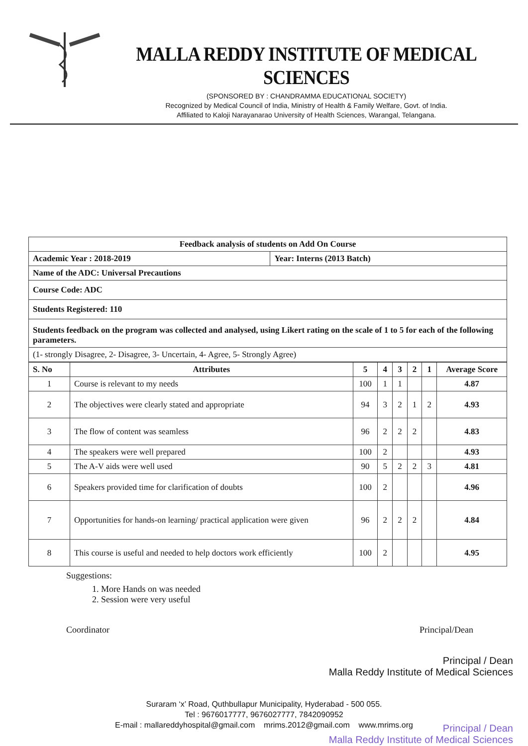MALLA REDDY INSTITUTE OF MEDICAL SCIENCES
(SPONSORED BY : CHANDRAMMA EDUCATIONAL SOCIETY)
Recognized by Medical Council of India, Ministry of Health & Family Welfare, Govt. of India.
Affiliated to Kaloji Narayanarao University of Health Sciences, Warangal, Telangana.
| Feedback analysis of students on Add On Course | |
| Academic Year : 2018-2019 | Year: Interns (2013 Batch) |
| Name of the ADC: Universal Precautions | |
| Course Code: ADC | |
| Students Registered: 110 | |
| Students feedback on the program was collected and analysed, using Likert rating on the scale of 1 to 5 for each of the following parameters. | |
| (1- strongly Disagree, 2- Disagree, 3- Uncertain, 4- Agree, 5- Strongly Agree) | |
| S. No | Attributes | 5 | 4 | 3 | 2 | 1 | Average Score |
| --- | --- | --- | --- | --- | --- | --- | --- |
| 1 | Course is relevant to my needs | 100 | 1 | 1 | | | 4.87 |
| 2 | The objectives were clearly stated and appropriate | 94 | 3 | 2 | 1 | 2 | 4.93 |
| 3 | The flow of content was seamless | 96 | 2 | 2 | 2 | | 4.83 |
| 4 | The speakers were well prepared | 100 | 2 | | | | 4.93 |
| 5 | The A-V aids were well used | 90 | 5 | 2 | 2 | 3 | 4.81 |
| 6 | Speakers provided time for clarification of doubts | 100 | 2 | | | | 4.96 |
| 7 | Opportunities for hands-on learning/ practical application were given | 96 | 2 | 2 | 2 | | 4.84 |
| 8 | This course is useful and needed to help doctors work efficiently | 100 | 2 | | | | 4.95 |
Suggestions:
1. More Hands on was needed
2. Session were very useful
Coordinator Principal/Dean
Principal / Dean
Malla Reddy Institute of Medical Sciences
Principal / Dean
Malla Reddy Institute of Medical Sciences
Suraram ‘x’ Road, Quthbullapur Municipality, Hyderabad - 500 055.
Tel : 9676017777, 9676027777, 7842090952
E-mail : mallareddyhospital@gmail.com mrims.2012@gmail.com www.mrims.org